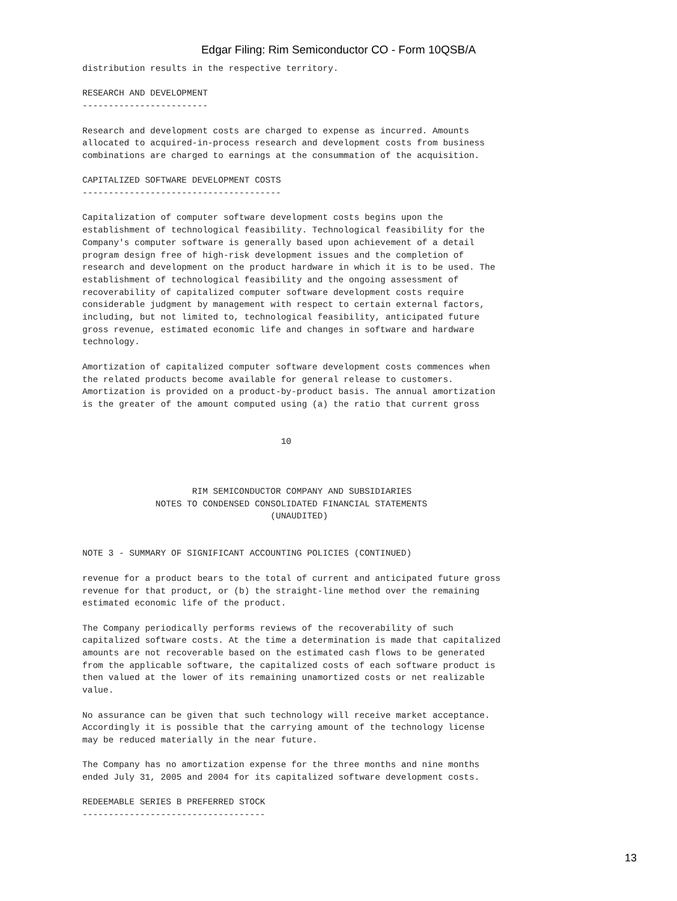Edgar Filing: Rim Semiconductor CO - Form 10QSB/A
distribution results in the respective territory.

RESEARCH AND DEVELOPMENT
------------------------

Research and development costs are charged to expense as incurred. Amounts
allocated to acquired-in-process research and development costs from business
combinations are charged to earnings at the consummation of the acquisition.

CAPITALIZED SOFTWARE DEVELOPMENT COSTS
--------------------------------------

Capitalization of computer software development costs begins upon the
establishment of technological feasibility. Technological feasibility for the
Company's computer software is generally based upon achievement of a detail
program design free of high-risk development issues and the completion of
research and development on the product hardware in which it is to be used. The
establishment of technological feasibility and the ongoing assessment of
recoverability of capitalized computer software development costs require
considerable judgment by management with respect to certain external factors,
including, but not limited to, technological feasibility, anticipated future
gross revenue, estimated economic life and changes in software and hardware
technology.

Amortization of capitalized computer software development costs commences when
the related products become available for general release to customers.
Amortization is provided on a product-by-product basis. The annual amortization
is the greater of the amount computed using (a) the ratio that current gross


                                      10



                     RIM SEMICONDUCTOR COMPANY AND SUBSIDIARIES
              NOTES TO CONDENSED CONSOLIDATED FINANCIAL STATEMENTS
                                    (UNAUDITED)


NOTE 3 - SUMMARY OF SIGNIFICANT ACCOUNTING POLICIES (CONTINUED)

revenue for a product bears to the total of current and anticipated future gross
revenue for that product, or (b) the straight-line method over the remaining
estimated economic life of the product.

The Company periodically performs reviews of the recoverability of such
capitalized software costs. At the time a determination is made that capitalized
amounts are not recoverable based on the estimated cash flows to be generated
from the applicable software, the capitalized costs of each software product is
then valued at the lower of its remaining unamortized costs or net realizable
value.

No assurance can be given that such technology will receive market acceptance.
Accordingly it is possible that the carrying amount of the technology license
may be reduced materially in the near future.

The Company has no amortization expense for the three months and nine months
ended July 31, 2005 and 2004 for its capitalized software development costs.

REDEEMABLE SERIES B PREFERRED STOCK
-----------------------------------
13